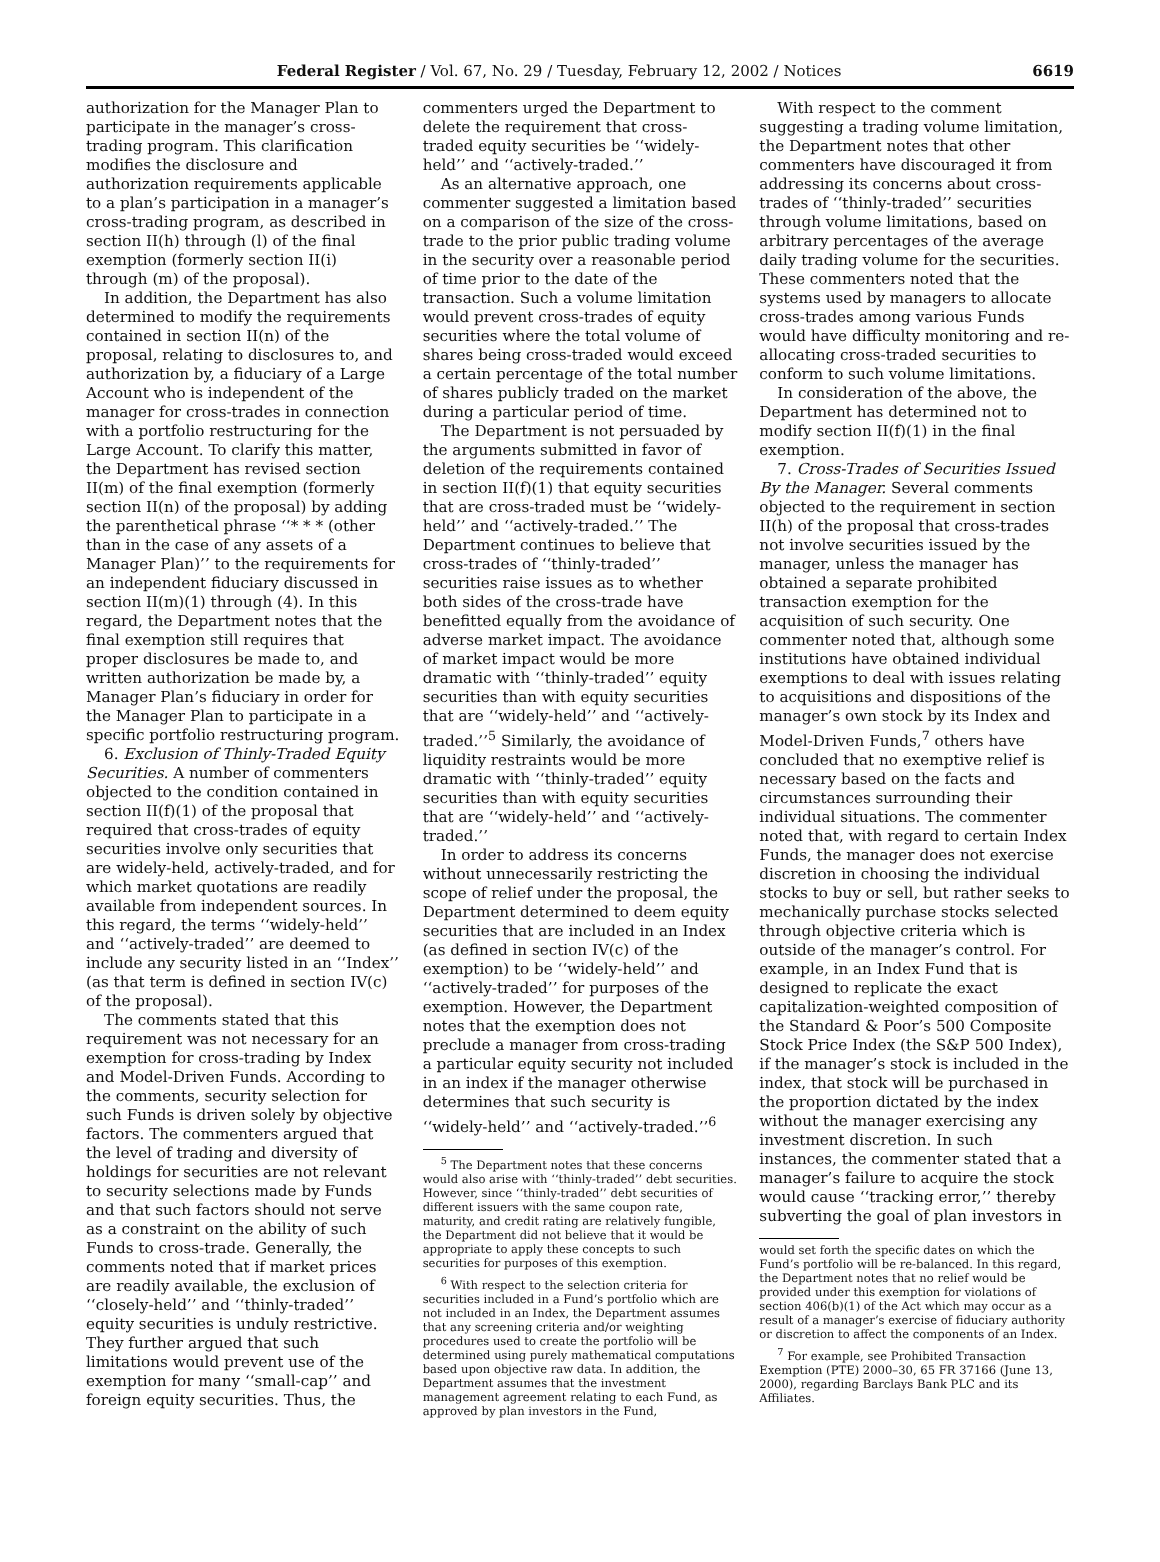Federal Register / Vol. 67, No. 29 / Tuesday, February 12, 2002 / Notices 6619
authorization for the Manager Plan to participate in the manager’s cross-trading program. This clarification modifies the disclosure and authorization requirements applicable to a plan’s participation in a manager’s cross-trading program, as described in section II(h) through (l) of the final exemption (formerly section II(i) through (m) of the proposal).
In addition, the Department has also determined to modify the requirements contained in section II(n) of the proposal, relating to disclosures to, and authorization by, a fiduciary of a Large Account who is independent of the manager for cross-trades in connection with a portfolio restructuring for the Large Account. To clarify this matter, the Department has revised section II(m) of the final exemption (formerly section II(n) of the proposal) by adding the parenthetical phrase ‘‘* * * (other than in the case of any assets of a Manager Plan)’’ to the requirements for an independent fiduciary discussed in section II(m)(1) through (4). In this regard, the Department notes that the final exemption still requires that proper disclosures be made to, and written authorization be made by, a Manager Plan’s fiduciary in order for the Manager Plan to participate in a specific portfolio restructuring program.
6. Exclusion of Thinly-Traded Equity Securities. A number of commenters objected to the condition contained in section II(f)(1) of the proposal that required that cross-trades of equity securities involve only securities that are widely-held, actively-traded, and for which market quotations are readily available from independent sources. In this regard, the terms ‘‘widely-held’’ and ‘‘actively-traded’’ are deemed to include any security listed in an ‘‘Index’’ (as that term is defined in section IV(c) of the proposal).
The comments stated that this requirement was not necessary for an exemption for cross-trading by Index and Model-Driven Funds. According to the comments, security selection for such Funds is driven solely by objective factors. The commenters argued that the level of trading and diversity of holdings for securities are not relevant to security selections made by Funds and that such factors should not serve as a constraint on the ability of such Funds to cross-trade. Generally, the comments noted that if market prices are readily available, the exclusion of ‘‘closely-held’’ and ‘‘thinly-traded’’ equity securities is unduly restrictive. They further argued that such limitations would prevent use of the exemption for many ‘‘small-cap’’ and foreign equity securities. Thus, the
commenters urged the Department to delete the requirement that cross-traded equity securities be ‘‘widely-held’’ and ‘‘actively-traded.’’
As an alternative approach, one commenter suggested a limitation based on a comparison of the size of the cross-trade to the prior public trading volume in the security over a reasonable period of time prior to the date of the transaction. Such a volume limitation would prevent cross-trades of equity securities where the total volume of shares being cross-traded would exceed a certain percentage of the total number of shares publicly traded on the market during a particular period of time.
The Department is not persuaded by the arguments submitted in favor of deletion of the requirements contained in section II(f)(1) that equity securities that are cross-traded must be ‘‘widely-held’’ and ‘‘actively-traded.’’ The Department continues to believe that cross-trades of ‘‘thinly-traded’’ securities raise issues as to whether both sides of the cross-trade have benefitted equally from the avoidance of adverse market impact. The avoidance of market impact would be more dramatic with ‘‘thinly-traded’’ equity securities than with equity securities that are ‘‘widely-held’’ and ‘‘actively-traded.’’<sup>5</sup> Similarly, the avoidance of liquidity restraints would be more dramatic with ‘‘thinly-traded’’ equity securities than with equity securities that are ‘‘widely-held’’ and ‘‘actively-traded.’’
In order to address its concerns without unnecessarily restricting the scope of relief under the proposal, the Department determined to deem equity securities that are included in an Index (as defined in section IV(c) of the exemption) to be ‘‘widely-held’’ and ‘‘actively-traded’’ for purposes of the exemption. However, the Department notes that the exemption does not preclude a manager from cross-trading a particular equity security not included in an index if the manager otherwise determines that such security is ‘‘widely-held’’ and ‘‘actively-traded.’’<sup>6</sup>
<sup>5</sup> The Department notes that these concerns would also arise with ‘‘thinly-traded’’ debt securities. However, since ‘‘thinly-traded’’ debt securities of different issuers with the same coupon rate, maturity, and credit rating are relatively fungible, the Department did not believe that it would be appropriate to apply these concepts to such securities for purposes of this exemption.
<sup>6</sup> With respect to the selection criteria for securities included in a Fund’s portfolio which are not included in an Index, the Department assumes that any screening criteria and/or weighting procedures used to create the portfolio will be determined using purely mathematical computations based upon objective raw data. In addition, the Department assumes that the investment management agreement relating to each Fund, as approved by plan investors in the Fund,
With respect to the comment suggesting a trading volume limitation, the Department notes that other commenters have discouraged it from addressing its concerns about cross-trades of ‘‘thinly-traded’’ securities through volume limitations, based on arbitrary percentages of the average daily trading volume for the securities. These commenters noted that the systems used by managers to allocate cross-trades among various Funds would have difficulty monitoring and re-allocating cross-traded securities to conform to such volume limitations.
In consideration of the above, the Department has determined not to modify section II(f)(1) in the final exemption.
7. Cross-Trades of Securities Issued By the Manager. Several comments objected to the requirement in section II(h) of the proposal that cross-trades not involve securities issued by the manager, unless the manager has obtained a separate prohibited transaction exemption for the acquisition of such security. One commenter noted that, although some institutions have obtained individual exemptions to deal with issues relating to acquisitions and dispositions of the manager’s own stock by its Index and Model-Driven Funds,<sup>7</sup> others have concluded that no exemptive relief is necessary based on the facts and circumstances surrounding their individual situations. The commenter noted that, with regard to certain Index Funds, the manager does not exercise discretion in choosing the individual stocks to buy or sell, but rather seeks to mechanically purchase stocks selected through objective criteria which is outside of the manager’s control. For example, in an Index Fund that is designed to replicate the exact capitalization-weighted composition of the Standard & Poor’s 500 Composite Stock Price Index (the S&P 500 Index), if the manager’s stock is included in the index, that stock will be purchased in the proportion dictated by the index without the manager exercising any investment discretion. In such instances, the commenter stated that a manager’s failure to acquire the stock would cause ‘‘tracking error,’’ thereby subverting the goal of plan investors in
would set forth the specific dates on which the Fund’s portfolio will be re-balanced. In this regard, the Department notes that no relief would be provided under this exemption for violations of section 406(b)(1) of the Act which may occur as a result of a manager’s exercise of fiduciary authority or discretion to affect the components of an Index.
<sup>7</sup> For example, see Prohibited Transaction Exemption (PTE) 2000–30, 65 FR 37166 (June 13, 2000), regarding Barclays Bank PLC and its Affiliates.